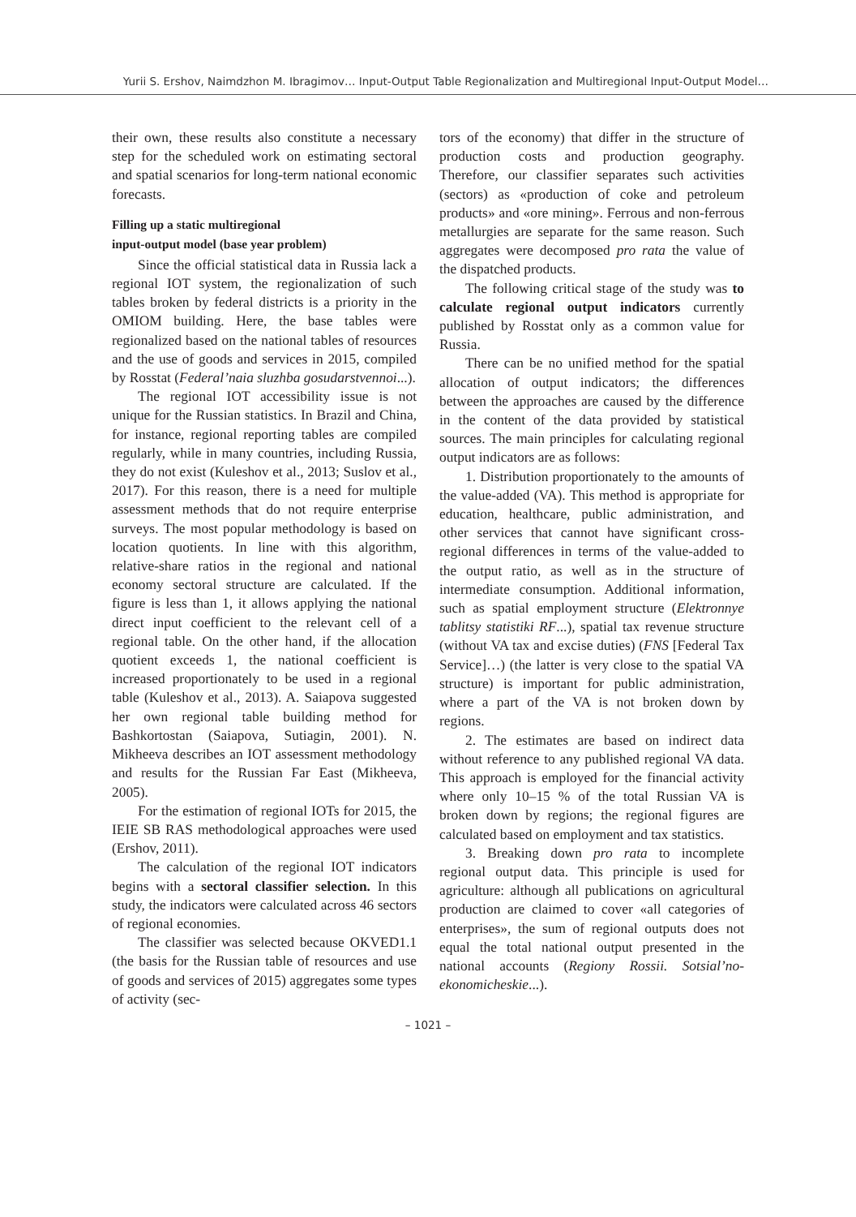Yurii S. Ershov, Naimdzhon M. Ibragimov… Input-Output Table Regionalization and Multiregional Input-Output Model…
their own, these results also constitute a necessary step for the scheduled work on estimating sectoral and spatial scenarios for long-term national economic forecasts.
Filling up a static multiregional
input-output model (base year problem)
Since the official statistical data in Russia lack a regional IOT system, the regionalization of such tables broken by federal districts is a priority in the OMIOM building. Here, the base tables were regionalized based on the national tables of resources and the use of goods and services in 2015, compiled by Rosstat (Federal’naia sluzhba gosudarstvennoi...).
The regional IOT accessibility issue is not unique for the Russian statistics. In Brazil and China, for instance, regional reporting tables are compiled regularly, while in many countries, including Russia, they do not exist (Kuleshov et al., 2013; Suslov et al., 2017). For this reason, there is a need for multiple assessment methods that do not require enterprise surveys. The most popular methodology is based on location quotients. In line with this algorithm, relative-share ratios in the regional and national economy sectoral structure are calculated. If the figure is less than 1, it allows applying the national direct input coefficient to the relevant cell of a regional table. On the other hand, if the allocation quotient exceeds 1, the national coefficient is increased proportionately to be used in a regional table (Kuleshov et al., 2013). A. Saiapova suggested her own regional table building method for Bashkortostan (Saiapova, Sutiagin, 2001). N. Mikheeva describes an IOT assessment methodology and results for the Russian Far East (Mikheeva, 2005).
For the estimation of regional IOTs for 2015, the IEIE SB RAS methodological approaches were used (Ershov, 2011).
The calculation of the regional IOT indicators begins with a sectoral classifier selection. In this study, the indicators were calculated across 46 sectors of regional economies.
The classifier was selected because OKVED1.1 (the basis for the Russian table of resources and use of goods and services of 2015) aggregates some types of activity (sec-
tors of the economy) that differ in the structure of production costs and production geography. Therefore, our classifier separates such activities (sectors) as «production of coke and petroleum products» and «ore mining». Ferrous and non-ferrous metallurgies are separate for the same reason. Such aggregates were decomposed pro rata the value of the dispatched products.
The following critical stage of the study was to calculate regional output indicators currently published by Rosstat only as a common value for Russia.
There can be no unified method for the spatial allocation of output indicators; the differences between the approaches are caused by the difference in the content of the data provided by statistical sources. The main principles for calculating regional output indicators are as follows:
1. Distribution proportionately to the amounts of the value-added (VA). This method is appropriate for education, healthcare, public administration, and other services that cannot have significant cross-regional differences in terms of the value-added to the output ratio, as well as in the structure of intermediate consumption. Additional information, such as spatial employment structure (Elektronnye tablitsy statistiki RF...), spatial tax revenue structure (without VA tax and excise duties) (FNS [Federal Tax Service]…) (the latter is very close to the spatial VA structure) is important for public administration, where a part of the VA is not broken down by regions.
2. The estimates are based on indirect data without reference to any published regional VA data. This approach is employed for the financial activity where only 10–15 % of the total Russian VA is broken down by regions; the regional figures are calculated based on employment and tax statistics.
3. Breaking down pro rata to incomplete regional output data. This principle is used for agriculture: although all publications on agricultural production are claimed to cover «all categories of enterprises», the sum of regional outputs does not equal the total national output presented in the national accounts (Regiony Rossii. Sotsial’no-ekonomicheskie...).
– 1021 –